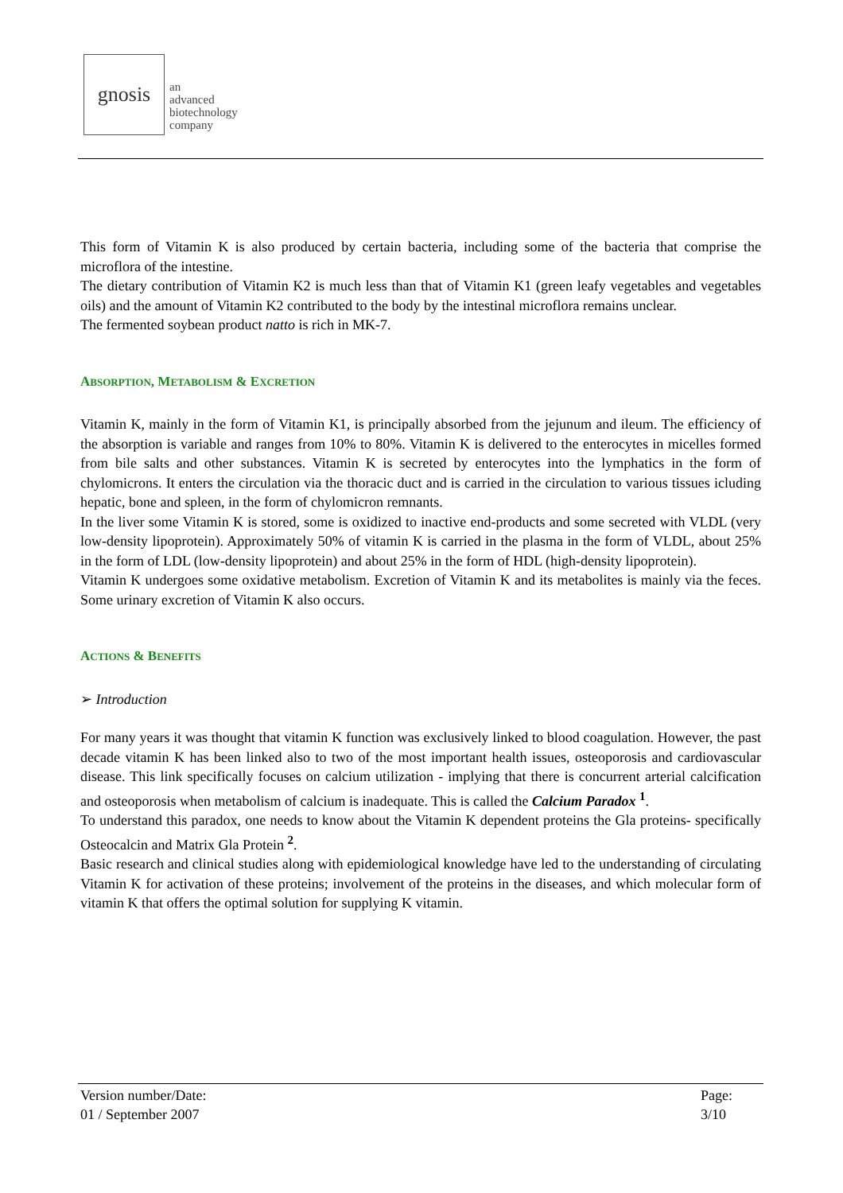gnosis
an
advanced
biotechnology
company
This form of Vitamin K is also produced by certain bacteria, including some of the bacteria that comprise the microflora of the intestine.
The dietary contribution of Vitamin K2 is much less than that of Vitamin K1 (green leafy vegetables and vegetables oils) and the amount of Vitamin K2 contributed to the body by the intestinal microflora remains unclear.
The fermented soybean product natto is rich in MK-7.
ABSORPTION, METABOLISM & EXCRETION
Vitamin K, mainly in the form of Vitamin K1, is principally absorbed from the jejunum and ileum. The efficiency of the absorption is variable and ranges from 10% to 80%. Vitamin K is delivered to the enterocytes in micelles formed from bile salts and other substances. Vitamin K is secreted by enterocytes into the lymphatics in the form of chylomicrons. It enters the circulation via the thoracic duct and is carried in the circulation to various tissues icluding hepatic, bone and spleen, in the form of chylomicron remnants.
In the liver some Vitamin K is stored, some is oxidized to inactive end-products and some secreted with VLDL (very low-density lipoprotein). Approximately 50% of vitamin K is carried in the plasma in the form of VLDL, about 25% in the form of LDL (low-density lipoprotein) and about 25% in the form of HDL (high-density lipoprotein).
Vitamin K undergoes some oxidative metabolism. Excretion of Vitamin K and its metabolites is mainly via the feces. Some urinary excretion of Vitamin K also occurs.
ACTIONS & BENEFITS
➢ Introduction
For many years it was thought that vitamin K function was exclusively linked to blood coagulation. However, the past decade vitamin K has been linked also to two of the most important health issues, osteoporosis and cardiovascular disease. This link specifically focuses on calcium utilization - implying that there is concurrent arterial calcification and osteoporosis when metabolism of calcium is inadequate. This is called the Calcium Paradox <sup>1</sup>.
To understand this paradox, one needs to know about the Vitamin K dependent proteins the Gla proteins- specifically Osteocalcin and Matrix Gla Protein <sup>2</sup>.
Basic research and clinical studies along with epidemiological knowledge have led to the understanding of circulating Vitamin K for activation of these proteins; involvement of the proteins in the diseases, and which molecular form of vitamin K that offers the optimal solution for supplying K vitamin.
Version number/Date:
01 / September 2007
Page:
3/10